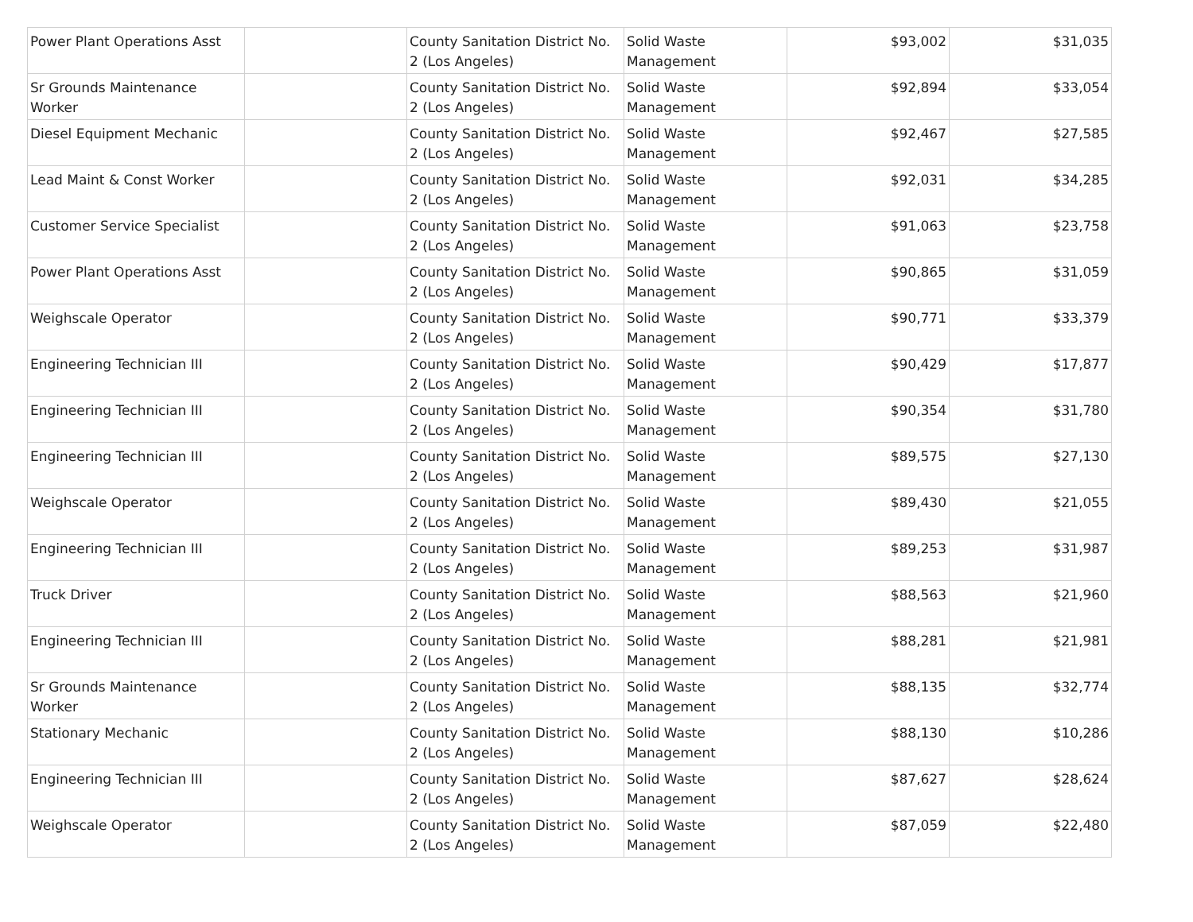| Power Plant Operations Asst | | County Sanitation District No. 2 (Los Angeles) | Solid Waste Management | $93,002 | $31,035 |
| Sr Grounds Maintenance Worker | | County Sanitation District No. 2 (Los Angeles) | Solid Waste Management | $92,894 | $33,054 |
| Diesel Equipment Mechanic | | County Sanitation District No. 2 (Los Angeles) | Solid Waste Management | $92,467 | $27,585 |
| Lead Maint & Const Worker | | County Sanitation District No. 2 (Los Angeles) | Solid Waste Management | $92,031 | $34,285 |
| Customer Service Specialist | | County Sanitation District No. 2 (Los Angeles) | Solid Waste Management | $91,063 | $23,758 |
| Power Plant Operations Asst | | County Sanitation District No. 2 (Los Angeles) | Solid Waste Management | $90,865 | $31,059 |
| Weighscale Operator | | County Sanitation District No. 2 (Los Angeles) | Solid Waste Management | $90,771 | $33,379 |
| Engineering Technician III | | County Sanitation District No. 2 (Los Angeles) | Solid Waste Management | $90,429 | $17,877 |
| Engineering Technician III | | County Sanitation District No. 2 (Los Angeles) | Solid Waste Management | $90,354 | $31,780 |
| Engineering Technician III | | County Sanitation District No. 2 (Los Angeles) | Solid Waste Management | $89,575 | $27,130 |
| Weighscale Operator | | County Sanitation District No. 2 (Los Angeles) | Solid Waste Management | $89,430 | $21,055 |
| Engineering Technician III | | County Sanitation District No. 2 (Los Angeles) | Solid Waste Management | $89,253 | $31,987 |
| Truck Driver | | County Sanitation District No. 2 (Los Angeles) | Solid Waste Management | $88,563 | $21,960 |
| Engineering Technician III | | County Sanitation District No. 2 (Los Angeles) | Solid Waste Management | $88,281 | $21,981 |
| Sr Grounds Maintenance Worker | | County Sanitation District No. 2 (Los Angeles) | Solid Waste Management | $88,135 | $32,774 |
| Stationary Mechanic | | County Sanitation District No. 2 (Los Angeles) | Solid Waste Management | $88,130 | $10,286 |
| Engineering Technician III | | County Sanitation District No. 2 (Los Angeles) | Solid Waste Management | $87,627 | $28,624 |
| Weighscale Operator | | County Sanitation District No. 2 (Los Angeles) | Solid Waste Management | $87,059 | $22,480 |